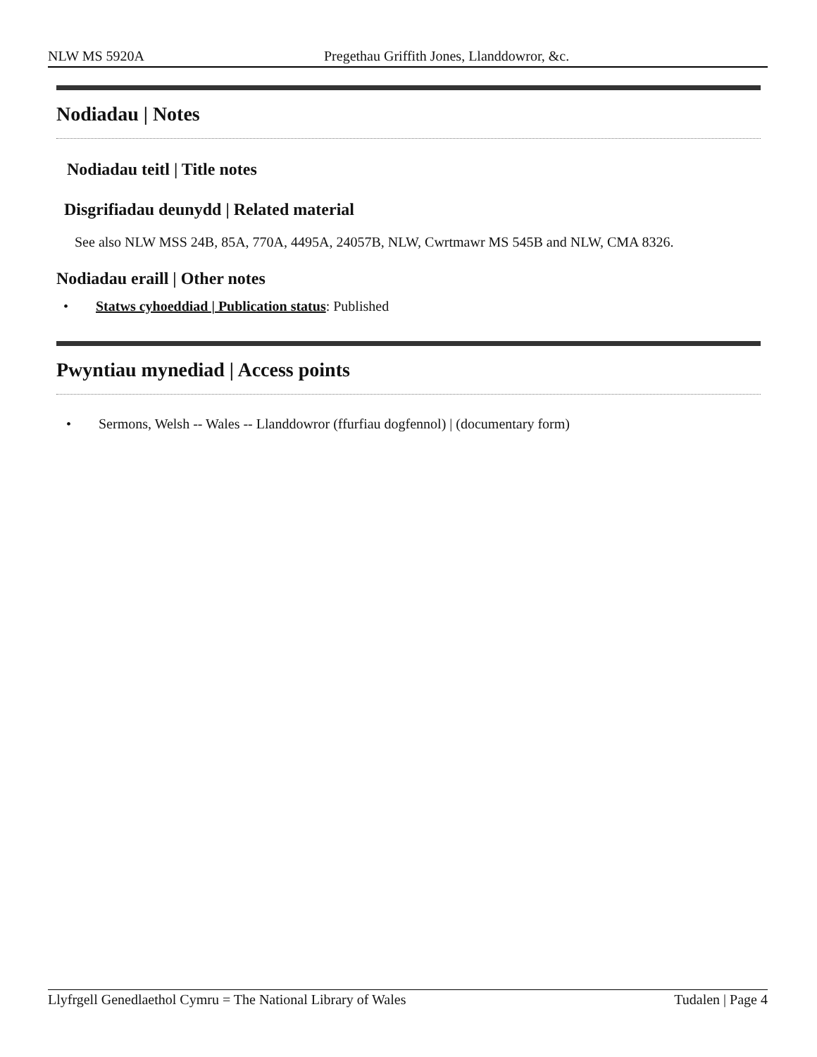NLW MS 5920A Pregethau Griffith Jones, Llanddowror, &c.
Nodiadau | Notes
Nodiadau teitl | Title notes
Disgrifiadau deunydd | Related material
See also NLW MSS 24B, 85A, 770A, 4495A, 24057B, NLW, Cwrtmawr MS 545B and NLW, CMA 8326.
Nodiadau eraill | Other notes
• Statws cyhoeddiad | Publication status: Published
Pwyntiau mynediad | Access points
• Sermons, Welsh -- Wales -- Llanddowror (ffurfiau dogfennol) | (documentary form)
Llyfrgell Genedlaethol Cymru = The National Library of Wales Tudalen | Page 4